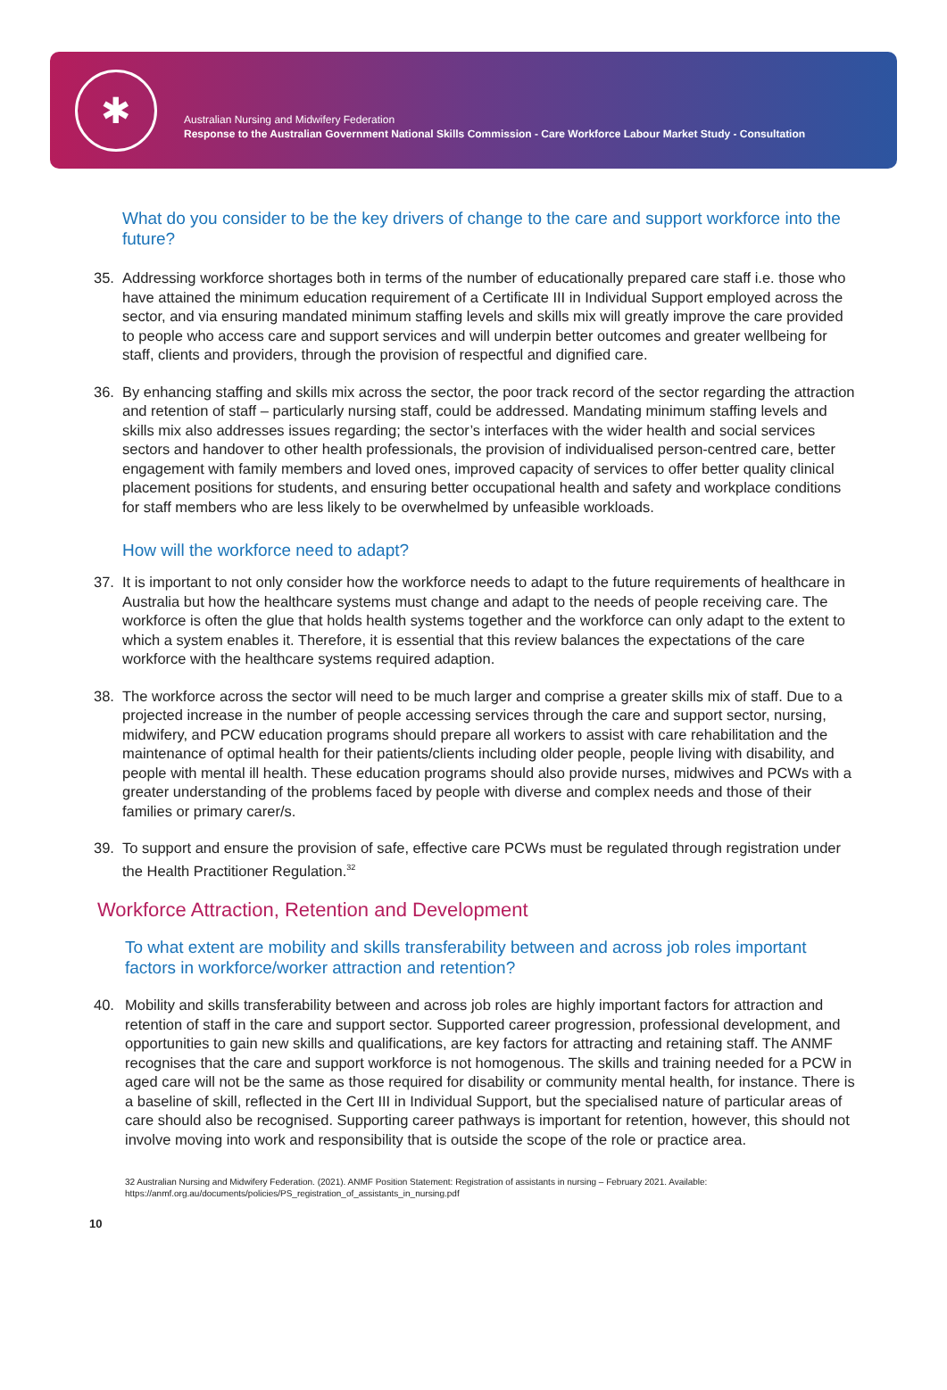✱
Australian Nursing and Midwifery Federation
Response to the Australian Government National Skills Commission - Care Workforce Labour Market Study - Consultation
What do you consider to be the key drivers of change to the care and support workforce into the future?
35. Addressing workforce shortages both in terms of the number of educationally prepared care staff i.e. those who have attained the minimum education requirement of a Certificate III in Individual Support employed across the sector, and via ensuring mandated minimum staffing levels and skills mix will greatly improve the care provided to people who access care and support services and will underpin better outcomes and greater wellbeing for staff, clients and providers, through the provision of respectful and dignified care.
36. By enhancing staffing and skills mix across the sector, the poor track record of the sector regarding the attraction and retention of staff – particularly nursing staff, could be addressed. Mandating minimum staffing levels and skills mix also addresses issues regarding; the sector’s interfaces with the wider health and social services sectors and handover to other health professionals, the provision of individualised person-centred care, better engagement with family members and loved ones, improved capacity of services to offer better quality clinical placement positions for students, and ensuring better occupational health and safety and workplace conditions for staff members who are less likely to be overwhelmed by unfeasible workloads.
How will the workforce need to adapt?
37. It is important to not only consider how the workforce needs to adapt to the future requirements of healthcare in Australia but how the healthcare systems must change and adapt to the needs of people receiving care. The workforce is often the glue that holds health systems together and the workforce can only adapt to the extent to which a system enables it. Therefore, it is essential that this review balances the expectations of the care workforce with the healthcare systems required adaption.
38. The workforce across the sector will need to be much larger and comprise a greater skills mix of staff. Due to a projected increase in the number of people accessing services through the care and support sector, nursing, midwifery, and PCW education programs should prepare all workers to assist with care rehabilitation and the maintenance of optimal health for their patients/clients including older people, people living with disability, and people with mental ill health. These education programs should also provide nurses, midwives and PCWs with a greater understanding of the problems faced by people with diverse and complex needs and those of their families or primary carer/s.
39. To support and ensure the provision of safe, effective care PCWs must be regulated through registration under the Health Practitioner Regulation.<sup>32</sup>
Workforce Attraction, Retention and Development
To what extent are mobility and skills transferability between and across job roles important factors in workforce/worker attraction and retention?
40. Mobility and skills transferability between and across job roles are highly important factors for attraction and retention of staff in the care and support sector. Supported career progression, professional development, and opportunities to gain new skills and qualifications, are key factors for attracting and retaining staff. The ANMF recognises that the care and support workforce is not homogenous. The skills and training needed for a PCW in aged care will not be the same as those required for disability or community mental health, for instance. There is a baseline of skill, reflected in the Cert III in Individual Support, but the specialised nature of particular areas of care should also be recognised. Supporting career pathways is important for retention, however, this should not involve moving into work and responsibility that is outside the scope of the role or practice area.
32 Australian Nursing and Midwifery Federation. (2021). ANMF Position Statement: Registration of assistants in nursing – February 2021. Available: https://anmf.org.au/documents/policies/PS_registration_of_assistants_in_nursing.pdf
10